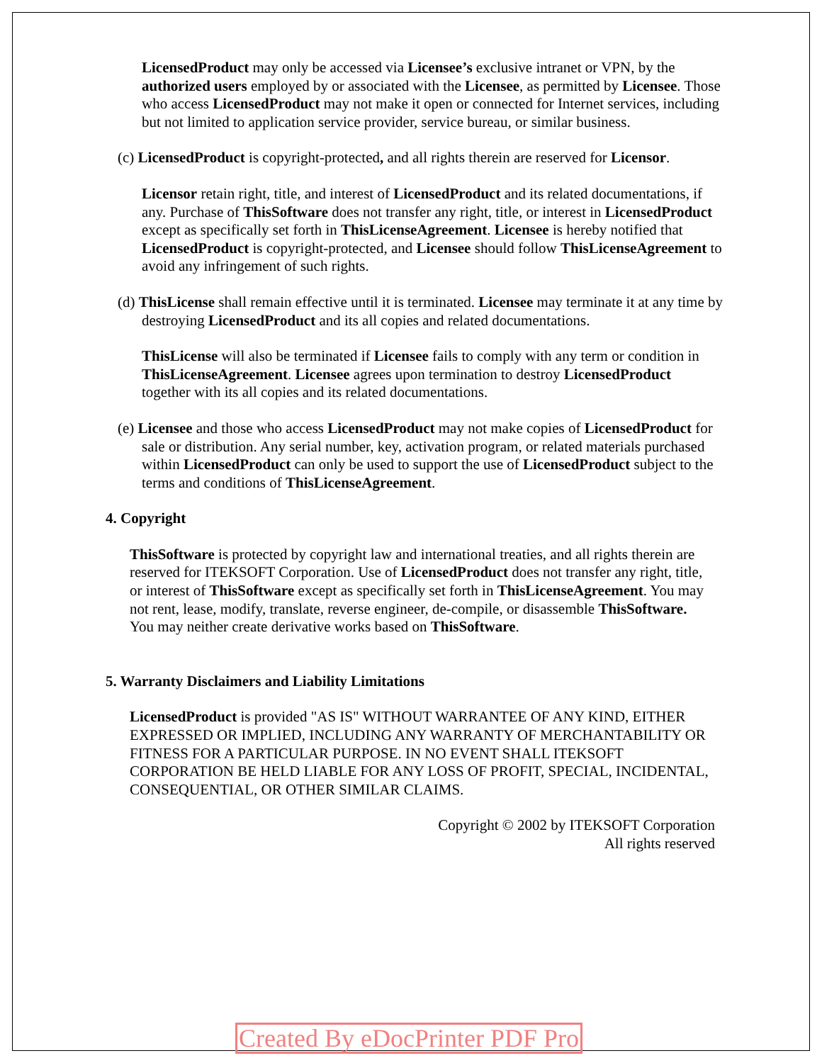LicensedProduct may only be accessed via Licensee’s exclusive intranet or VPN, by the authorized users employed by or associated with the Licensee, as permitted by Licensee. Those who access LicensedProduct may not make it open or connected for Internet services, including but not limited to application service provider, service bureau, or similar business.
(c) LicensedProduct is copyright-protected, and all rights therein are reserved for Licensor.
Licensor retain right, title, and interest of LicensedProduct and its related documentations, if any. Purchase of ThisSoftware does not transfer any right, title, or interest in LicensedProduct except as specifically set forth in ThisLicenseAgreement. Licensee is hereby notified that LicensedProduct is copyright-protected, and Licensee should follow ThisLicenseAgreement to avoid any infringement of such rights.
(d) ThisLicense shall remain effective until it is terminated. Licensee may terminate it at any time by destroying LicensedProduct and its all copies and related documentations.
ThisLicense will also be terminated if Licensee fails to comply with any term or condition in ThisLicenseAgreement. Licensee agrees upon termination to destroy LicensedProduct together with its all copies and its related documentations.
(e) Licensee and those who access LicensedProduct may not make copies of LicensedProduct for sale or distribution. Any serial number, key, activation program, or related materials purchased within LicensedProduct can only be used to support the use of LicensedProduct subject to the terms and conditions of ThisLicenseAgreement.
4. Copyright
ThisSoftware is protected by copyright law and international treaties, and all rights therein are reserved for ITEKSOFT Corporation. Use of LicensedProduct does not transfer any right, title, or interest of ThisSoftware except as specifically set forth in ThisLicenseAgreement. You may not rent, lease, modify, translate, reverse engineer, de-compile, or disassemble ThisSoftware. You may neither create derivative works based on ThisSoftware.
5. Warranty Disclaimers and Liability Limitations
LicensedProduct is provided "AS IS" WITHOUT WARRANTEE OF ANY KIND, EITHER EXPRESSED OR IMPLIED, INCLUDING ANY WARRANTY OF MERCHANTABILITY OR FITNESS FOR A PARTICULAR PURPOSE. IN NO EVENT SHALL ITEKSOFT CORPORATION BE HELD LIABLE FOR ANY LOSS OF PROFIT, SPECIAL, INCIDENTAL, CONSEQUENTIAL, OR OTHER SIMILAR CLAIMS.
Copyright © 2002 by ITEKSOFT Corporation
All rights reserved
Created By eDocPrinter PDF Pro